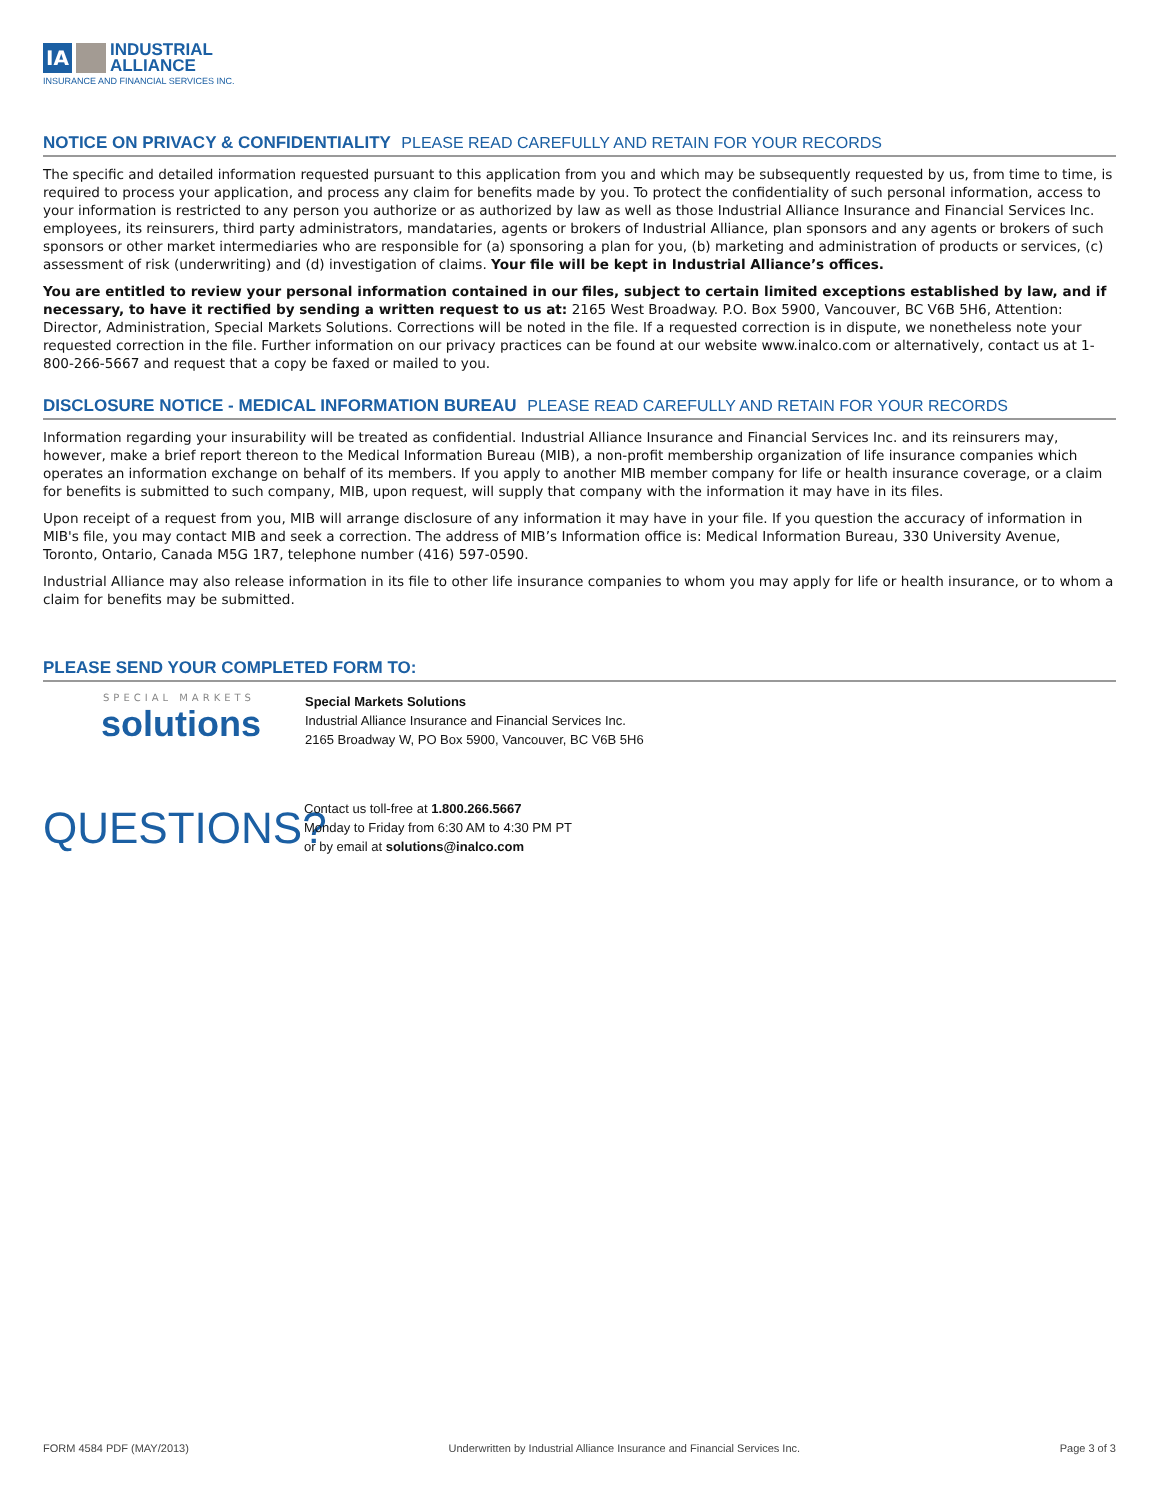IA INDUSTRIAL
ALLIANCE
INSURANCE AND FINANCIAL SERVICES INC.
NOTICE ON PRIVACY & CONFIDENTIALITY PLEASE READ CAREFULLY AND RETAIN FOR YOUR RECORDS
The specific and detailed information requested pursuant to this application from you and which may be subsequently requested by us, from time to time, is required to process your application, and process any claim for benefits made by you. To protect the confidentiality of such personal information, access to your information is restricted to any person you authorize or as authorized by law as well as those Industrial Alliance Insurance and Financial Services Inc. employees, its reinsurers, third party administrators, mandataries, agents or brokers of Industrial Alliance, plan sponsors and any agents or brokers of such sponsors or other market intermediaries who are responsible for (a) sponsoring a plan for you, (b) marketing and administration of products or services, (c) assessment of risk (underwriting) and (d) investigation of claims. Your file will be kept in Industrial Alliance’s offices.
You are entitled to review your personal information contained in our files, subject to certain limited exceptions established by law, and if necessary, to have it rectified by sending a written request to us at: 2165 West Broadway. P.O. Box 5900, Vancouver, BC V6B 5H6, Attention: Director, Administration, Special Markets Solutions. Corrections will be noted in the file. If a requested correction is in dispute, we nonetheless note your requested correction in the file. Further information on our privacy practices can be found at our website www.inalco.com or alternatively, contact us at 1-800-266-5667 and request that a copy be faxed or mailed to you.
DISCLOSURE NOTICE - MEDICAL INFORMATION BUREAU PLEASE READ CAREFULLY AND RETAIN FOR YOUR RECORDS
Information regarding your insurability will be treated as confidential. Industrial Alliance Insurance and Financial Services Inc. and its reinsurers may, however, make a brief report thereon to the Medical Information Bureau (MIB), a non-profit membership organization of life insurance companies which operates an information exchange on behalf of its members. If you apply to another MIB member company for life or health insurance coverage, or a claim for benefits is submitted to such company, MIB, upon request, will supply that company with the information it may have in its files.
Upon receipt of a request from you, MIB will arrange disclosure of any information it may have in your file. If you question the accuracy of information in MIB's file, you may contact MIB and seek a correction. The address of MIB’s Information office is: Medical Information Bureau, 330 University Avenue, Toronto, Ontario, Canada M5G 1R7, telephone number (416) 597-0590.
Industrial Alliance may also release information in its file to other life insurance companies to whom you may apply for life or health insurance, or to whom a claim for benefits may be submitted.
PLEASE SEND YOUR COMPLETED FORM TO:
SPECIAL MARKETS
solutions
Special Markets Solutions
Industrial Alliance Insurance and Financial Services Inc.
2165 Broadway W, PO Box 5900, Vancouver, BC V6B 5H6
QUESTIONS?
Contact us toll-free at 1.800.266.5667
Monday to Friday from 6:30 AM to 4:30 PM PT
or by email at solutions@inalco.com
FORM 4584 PDF (MAY/2013) Underwritten by Industrial Alliance Insurance and Financial Services Inc. Page 3 of 3